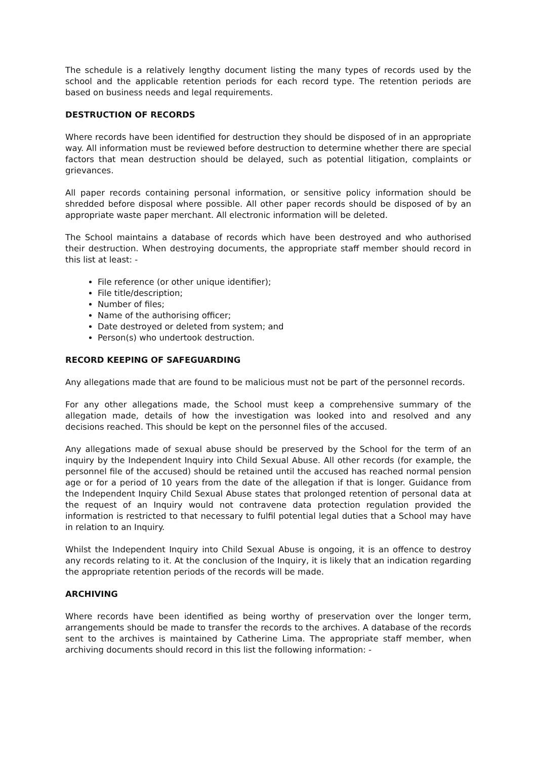The schedule is a relatively lengthy document listing the many types of records used by the school and the applicable retention periods for each record type. The retention periods are based on business needs and legal requirements.
DESTRUCTION OF RECORDS
Where records have been identified for destruction they should be disposed of in an appropriate way. All information must be reviewed before destruction to determine whether there are special factors that mean destruction should be delayed, such as potential litigation, complaints or grievances.
All paper records containing personal information, or sensitive policy information should be shredded before disposal where possible. All other paper records should be disposed of by an appropriate waste paper merchant. All electronic information will be deleted.
The School maintains a database of records which have been destroyed and who authorised their destruction. When destroying documents, the appropriate staff member should record in this list at least: -
File reference (or other unique identifier);
File title/description;
Number of files;
Name of the authorising officer;
Date destroyed or deleted from system; and
Person(s) who undertook destruction.
RECORD KEEPING OF SAFEGUARDING
Any allegations made that are found to be malicious must not be part of the personnel records.
For any other allegations made, the School must keep a comprehensive summary of the allegation made, details of how the investigation was looked into and resolved and any decisions reached. This should be kept on the personnel files of the accused.
Any allegations made of sexual abuse should be preserved by the School for the term of an inquiry by the Independent Inquiry into Child Sexual Abuse. All other records (for example, the personnel file of the accused) should be retained until the accused has reached normal pension age or for a period of 10 years from the date of the allegation if that is longer. Guidance from the Independent Inquiry Child Sexual Abuse states that prolonged retention of personal data at the request of an Inquiry would not contravene data protection regulation provided the information is restricted to that necessary to fulfil potential legal duties that a School may have in relation to an Inquiry.
Whilst the Independent Inquiry into Child Sexual Abuse is ongoing, it is an offence to destroy any records relating to it. At the conclusion of the Inquiry, it is likely that an indication regarding the appropriate retention periods of the records will be made.
ARCHIVING
Where records have been identified as being worthy of preservation over the longer term, arrangements should be made to transfer the records to the archives. A database of the records sent to the archives is maintained by Catherine Lima. The appropriate staff member, when archiving documents should record in this list the following information: -